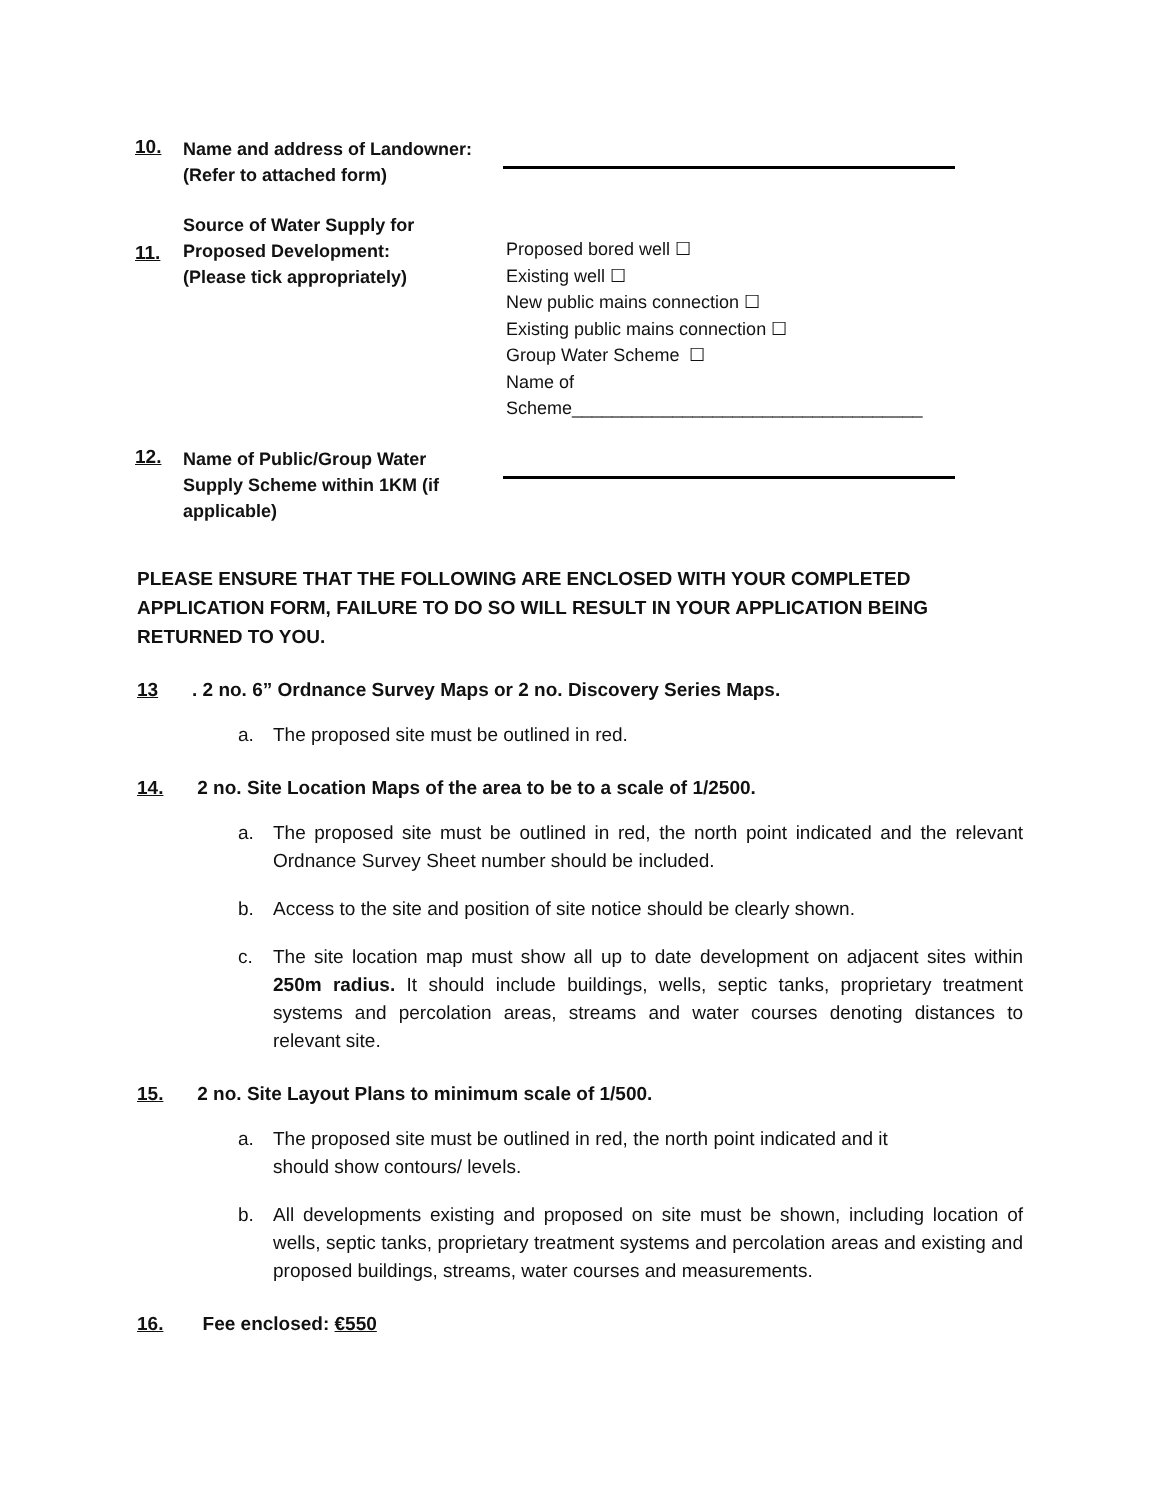10.
Name and address of Landowner:
(Refer to attached form)
11.
Source of Water Supply for
Proposed Development:
(Please tick appropriately)
Proposed bored well ☐
Existing well ☐
New public mains connection ☐
Existing public mains connection ☐
Group Water Scheme ☐
Name of
Scheme___________________________________
12.
Name of Public/Group Water
Supply Scheme within 1KM (if
applicable)
PLEASE ENSURE THAT THE FOLLOWING ARE ENCLOSED WITH YOUR COMPLETED APPLICATION FORM, FAILURE TO DO SO WILL RESULT IN YOUR APPLICATION BEING RETURNED TO YOU.
13. 2 no. 6” Ordnance Survey Maps or 2 no. Discovery Series Maps.
a. The proposed site must be outlined in red.
14. 2 no. Site Location Maps of the area to be to a scale of 1/2500.
a. The proposed site must be outlined in red, the north point indicated and the relevant Ordnance Survey Sheet number should be included.
b. Access to the site and position of site notice should be clearly shown.
c. The site location map must show all up to date development on adjacent sites within 250m radius. It should include buildings, wells, septic tanks, proprietary treatment systems and percolation areas, streams and water courses denoting distances to relevant site.
15. 2 no. Site Layout Plans to minimum scale of 1/500.
a. The proposed site must be outlined in red, the north point indicated and it
should show contours/ levels.
b. All developments existing and proposed on site must be shown, including location of wells, septic tanks, proprietary treatment systems and percolation areas and existing and proposed buildings, streams, water courses and measurements.
16. Fee enclosed: €550